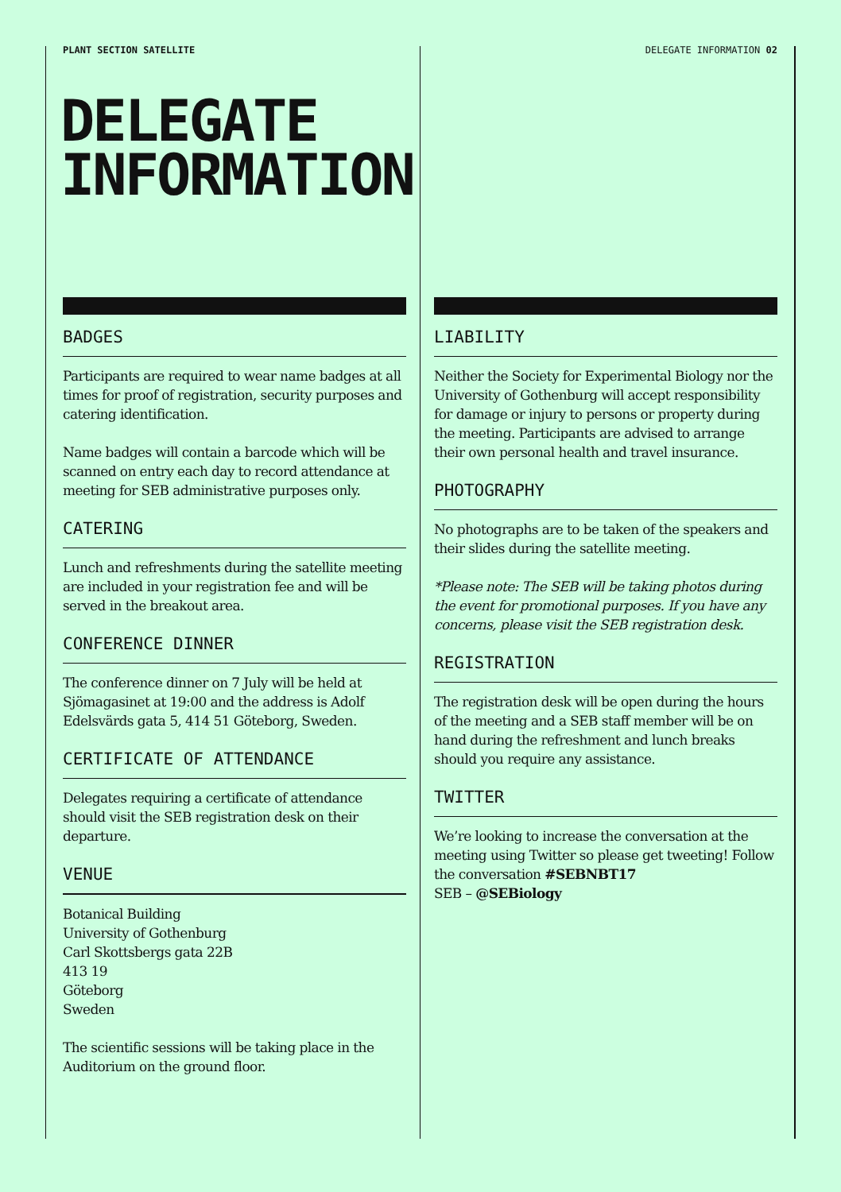PLANT SECTION SATELLITE DELEGATE INFORMATION 02
DELEGATE
INFORMATION
BADGES
Participants are required to wear name badges at all times for proof of registration, security purposes and catering identification.
Name badges will contain a barcode which will be scanned on entry each day to record attendance at meeting for SEB administrative purposes only.
CATERING
Lunch and refreshments during the satellite meeting are included in your registration fee and will be served in the breakout area.
CONFERENCE DINNER
The conference dinner on 7 July will be held at Sjömagasinet at 19:00 and the address is Adolf Edelsvärds gata 5, 414 51 Göteborg, Sweden.
CERTIFICATE OF ATTENDANCE
Delegates requiring a certificate of attendance should visit the SEB registration desk on their departure.
VENUE
Botanical Building
University of Gothenburg
Carl Skottsbergs gata 22B
413 19
Göteborg
Sweden
The scientific sessions will be taking place in the Auditorium on the ground floor.
LIABILITY
Neither the Society for Experimental Biology nor the University of Gothenburg will accept responsibility for damage or injury to persons or property during the meeting. Participants are advised to arrange their own personal health and travel insurance.
PHOTOGRAPHY
No photographs are to be taken of the speakers and their slides during the satellite meeting.
*Please note: The SEB will be taking photos during the event for promotional purposes. If you have any concerns, please visit the SEB registration desk.
REGISTRATION
The registration desk will be open during the hours of the meeting and a SEB staff member will be on hand during the refreshment and lunch breaks should you require any assistance.
TWITTER
We’re looking to increase the conversation at the meeting using Twitter so please get tweeting! Follow the conversation #SEBNBT17
SEB – @SEBiology